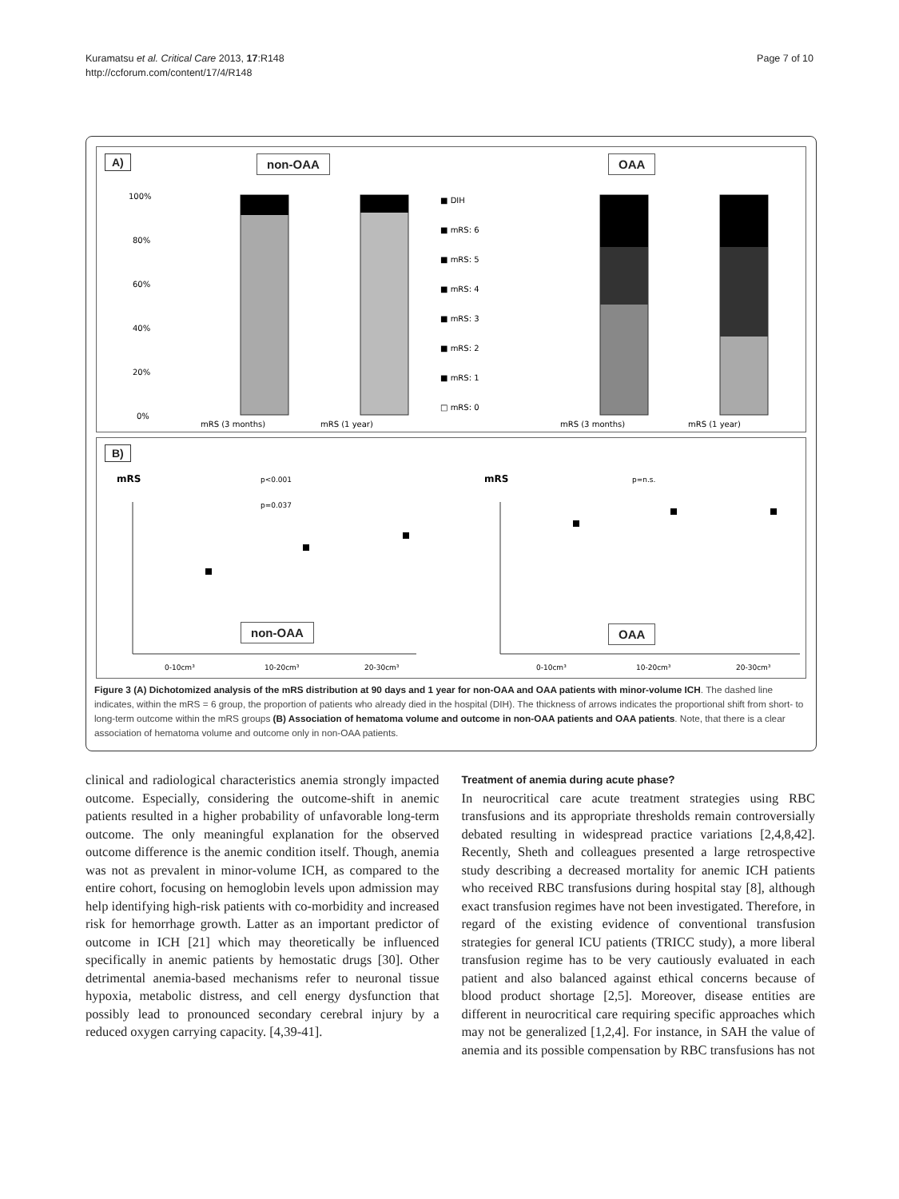Kuramatsu et al. Critical Care 2013, 17:R148
http://ccforum.com/content/17/4/R148
Page 7 of 10
A) non-OAA OAA
100%
80%
60%
40%
20%
0%
mRS (3 months)
mRS (1 year)
mRS (3 months)
mRS (1 year)
■ DIH
■ mRS: 6
■ mRS: 5
■ mRS: 4
■ mRS: 3
■ mRS: 2
■ mRS: 1
□ mRS: 0
B)
non-OAA OAA
mRS
mRS
p<0.001
p=0.037
p=n.s.
0-10cm³
10-20cm³
20-30cm³
0-10cm³
10-20cm³
20-30cm³
Figure 3 (A) Dichotomized analysis of the mRS distribution at 90 days and 1 year for non-OAA and OAA patients with minor-volume ICH. The dashed line indicates, within the mRS = 6 group, the proportion of patients who already died in the hospital (DIH). The thickness of arrows indicates the proportional shift from short- to long-term outcome within the mRS groups (B) Association of hematoma volume and outcome in non-OAA patients and OAA patients. Note, that there is a clear association of hematoma volume and outcome only in non-OAA patients.
clinical and radiological characteristics anemia strongly impacted outcome. Especially, considering the outcome-shift in anemic patients resulted in a higher probability of unfavorable long-term outcome. The only meaningful explanation for the observed outcome difference is the anemic condition itself. Though, anemia was not as prevalent in minor-volume ICH, as compared to the entire cohort, focusing on hemoglobin levels upon admission may help identifying high-risk patients with co-morbidity and increased risk for hemorrhage growth. Latter as an important predictor of outcome in ICH [21] which may theoretically be influenced specifically in anemic patients by hemostatic drugs [30]. Other detrimental anemia-based mechanisms refer to neuronal tissue hypoxia, metabolic distress, and cell energy dysfunction that possibly lead to pronounced secondary cerebral injury by a reduced oxygen carrying capacity. [4,39-41].
Treatment of anemia during acute phase?
In neurocritical care acute treatment strategies using RBC transfusions and its appropriate thresholds remain controversially debated resulting in widespread practice variations [2,4,8,42]. Recently, Sheth and colleagues presented a large retrospective study describing a decreased mortality for anemic ICH patients who received RBC transfusions during hospital stay [8], although exact transfusion regimes have not been investigated. Therefore, in regard of the existing evidence of conventional transfusion strategies for general ICU patients (TRICC study), a more liberal transfusion regime has to be very cautiously evaluated in each patient and also balanced against ethical concerns because of blood product shortage [2,5]. Moreover, disease entities are different in neurocritical care requiring specific approaches which may not be generalized [1,2,4]. For instance, in SAH the value of anemia and its possible compensation by RBC transfusions has not